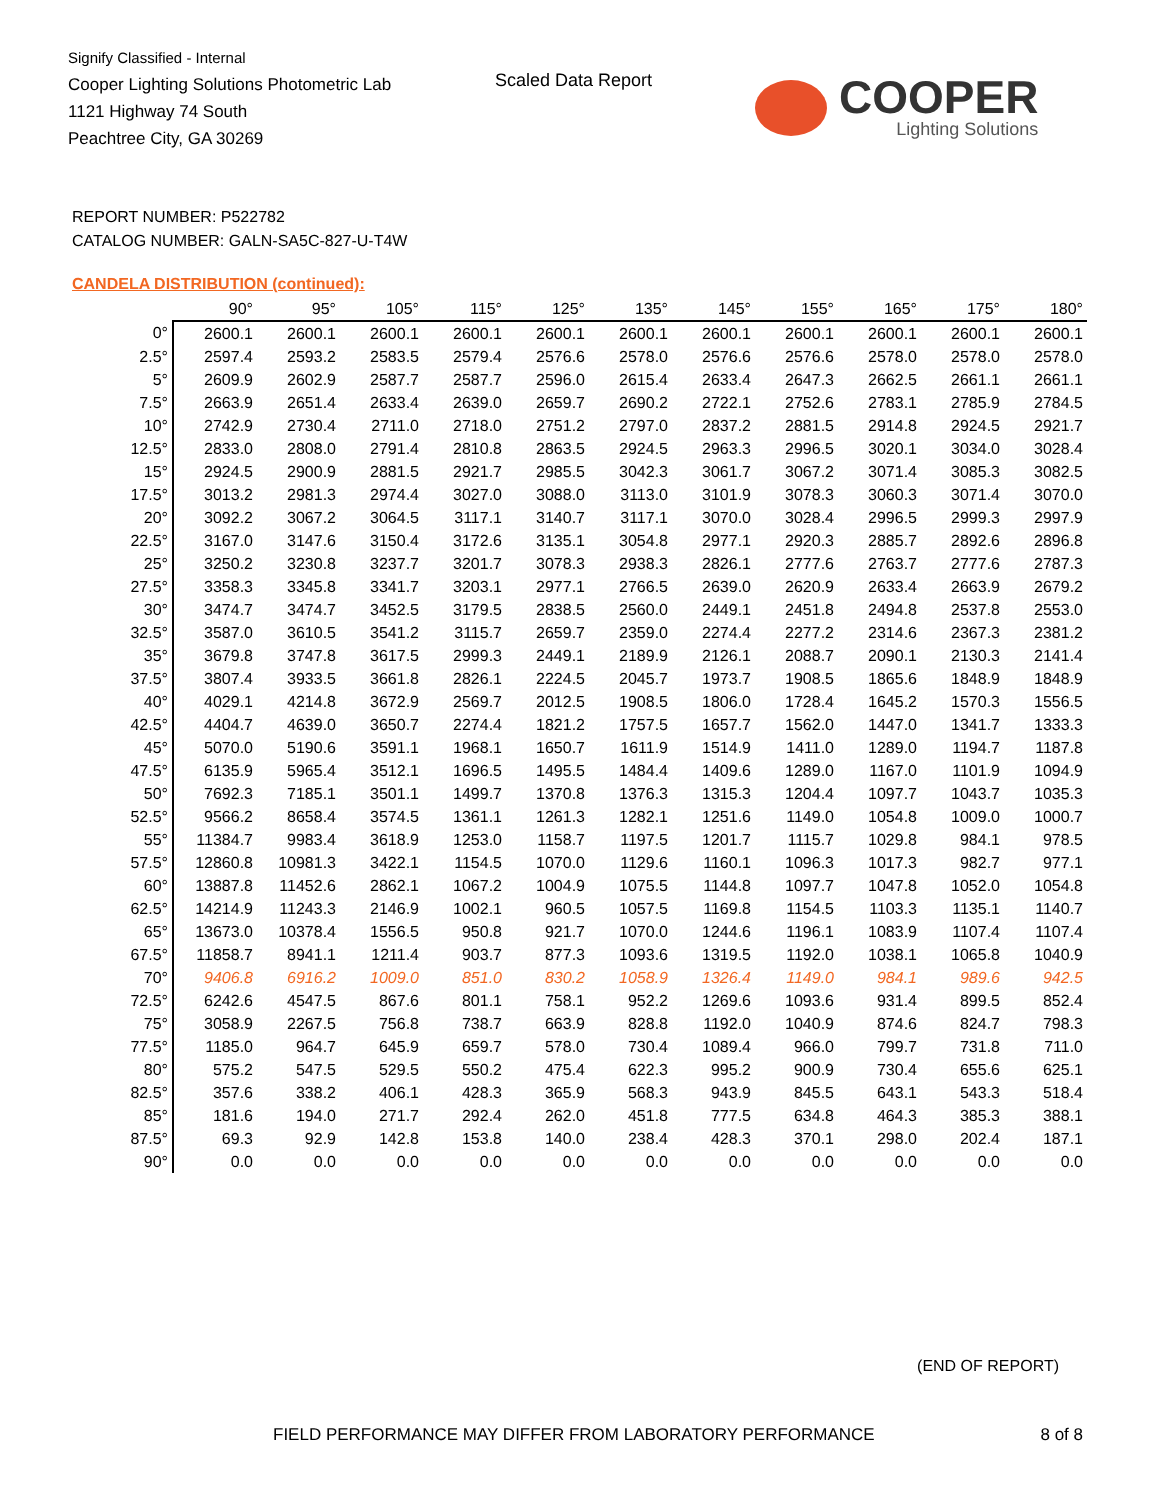Signify Classified - Internal
Cooper Lighting Solutions Photometric Lab
1121 Highway 74 South
Peachtree City, GA 30269
Scaled Data Report
COOPER
Lighting Solutions
REPORT NUMBER: P522782
CATALOG NUMBER: GALN-SA5C-827-U-T4W
CANDELA DISTRIBUTION (continued):
| | 90° | 95° | 105° | 115° | 125° | 135° | 145° | 155° | 165° | 175° | 180° |
| --- | --- | --- | --- | --- | --- | --- | --- | --- | --- | --- | --- |
| 0° | 2600.1 | 2600.1 | 2600.1 | 2600.1 | 2600.1 | 2600.1 | 2600.1 | 2600.1 | 2600.1 | 2600.1 | 2600.1 |
| 2.5° | 2597.4 | 2593.2 | 2583.5 | 2579.4 | 2576.6 | 2578.0 | 2576.6 | 2576.6 | 2578.0 | 2578.0 | 2578.0 |
| 5° | 2609.9 | 2602.9 | 2587.7 | 2587.7 | 2596.0 | 2615.4 | 2633.4 | 2647.3 | 2662.5 | 2661.1 | 2661.1 |
| 7.5° | 2663.9 | 2651.4 | 2633.4 | 2639.0 | 2659.7 | 2690.2 | 2722.1 | 2752.6 | 2783.1 | 2785.9 | 2784.5 |
| 10° | 2742.9 | 2730.4 | 2711.0 | 2718.0 | 2751.2 | 2797.0 | 2837.2 | 2881.5 | 2914.8 | 2924.5 | 2921.7 |
| 12.5° | 2833.0 | 2808.0 | 2791.4 | 2810.8 | 2863.5 | 2924.5 | 2963.3 | 2996.5 | 3020.1 | 3034.0 | 3028.4 |
| 15° | 2924.5 | 2900.9 | 2881.5 | 2921.7 | 2985.5 | 3042.3 | 3061.7 | 3067.2 | 3071.4 | 3085.3 | 3082.5 |
| 17.5° | 3013.2 | 2981.3 | 2974.4 | 3027.0 | 3088.0 | 3113.0 | 3101.9 | 3078.3 | 3060.3 | 3071.4 | 3070.0 |
| 20° | 3092.2 | 3067.2 | 3064.5 | 3117.1 | 3140.7 | 3117.1 | 3070.0 | 3028.4 | 2996.5 | 2999.3 | 2997.9 |
| 22.5° | 3167.0 | 3147.6 | 3150.4 | 3172.6 | 3135.1 | 3054.8 | 2977.1 | 2920.3 | 2885.7 | 2892.6 | 2896.8 |
| 25° | 3250.2 | 3230.8 | 3237.7 | 3201.7 | 3078.3 | 2938.3 | 2826.1 | 2777.6 | 2763.7 | 2777.6 | 2787.3 |
| 27.5° | 3358.3 | 3345.8 | 3341.7 | 3203.1 | 2977.1 | 2766.5 | 2639.0 | 2620.9 | 2633.4 | 2663.9 | 2679.2 |
| 30° | 3474.7 | 3474.7 | 3452.5 | 3179.5 | 2838.5 | 2560.0 | 2449.1 | 2451.8 | 2494.8 | 2537.8 | 2553.0 |
| 32.5° | 3587.0 | 3610.5 | 3541.2 | 3115.7 | 2659.7 | 2359.0 | 2274.4 | 2277.2 | 2314.6 | 2367.3 | 2381.2 |
| 35° | 3679.8 | 3747.8 | 3617.5 | 2999.3 | 2449.1 | 2189.9 | 2126.1 | 2088.7 | 2090.1 | 2130.3 | 2141.4 |
| 37.5° | 3807.4 | 3933.5 | 3661.8 | 2826.1 | 2224.5 | 2045.7 | 1973.7 | 1908.5 | 1865.6 | 1848.9 | 1848.9 |
| 40° | 4029.1 | 4214.8 | 3672.9 | 2569.7 | 2012.5 | 1908.5 | 1806.0 | 1728.4 | 1645.2 | 1570.3 | 1556.5 |
| 42.5° | 4404.7 | 4639.0 | 3650.7 | 2274.4 | 1821.2 | 1757.5 | 1657.7 | 1562.0 | 1447.0 | 1341.7 | 1333.3 |
| 45° | 5070.0 | 5190.6 | 3591.1 | 1968.1 | 1650.7 | 1611.9 | 1514.9 | 1411.0 | 1289.0 | 1194.7 | 1187.8 |
| 47.5° | 6135.9 | 5965.4 | 3512.1 | 1696.5 | 1495.5 | 1484.4 | 1409.6 | 1289.0 | 1167.0 | 1101.9 | 1094.9 |
| 50° | 7692.3 | 7185.1 | 3501.1 | 1499.7 | 1370.8 | 1376.3 | 1315.3 | 1204.4 | 1097.7 | 1043.7 | 1035.3 |
| 52.5° | 9566.2 | 8658.4 | 3574.5 | 1361.1 | 1261.3 | 1282.1 | 1251.6 | 1149.0 | 1054.8 | 1009.0 | 1000.7 |
| 55° | 11384.7 | 9983.4 | 3618.9 | 1253.0 | 1158.7 | 1197.5 | 1201.7 | 1115.7 | 1029.8 | 984.1 | 978.5 |
| 57.5° | 12860.8 | 10981.3 | 3422.1 | 1154.5 | 1070.0 | 1129.6 | 1160.1 | 1096.3 | 1017.3 | 982.7 | 977.1 |
| 60° | 13887.8 | 11452.6 | 2862.1 | 1067.2 | 1004.9 | 1075.5 | 1144.8 | 1097.7 | 1047.8 | 1052.0 | 1054.8 |
| 62.5° | 14214.9 | 11243.3 | 2146.9 | 1002.1 | 960.5 | 1057.5 | 1169.8 | 1154.5 | 1103.3 | 1135.1 | 1140.7 |
| 65° | 13673.0 | 10378.4 | 1556.5 | 950.8 | 921.7 | 1070.0 | 1244.6 | 1196.1 | 1083.9 | 1107.4 | 1107.4 |
| 67.5° | 11858.7 | 8941.1 | 1211.4 | 903.7 | 877.3 | 1093.6 | 1319.5 | 1192.0 | 1038.1 | 1065.8 | 1040.9 |
| 70° | 9406.8 | 6916.2 | 1009.0 | 851.0 | 830.2 | 1058.9 | 1326.4 | 1149.0 | 984.1 | 989.6 | 942.5 |
| 72.5° | 6242.6 | 4547.5 | 867.6 | 801.1 | 758.1 | 952.2 | 1269.6 | 1093.6 | 931.4 | 899.5 | 852.4 |
| 75° | 3058.9 | 2267.5 | 756.8 | 738.7 | 663.9 | 828.8 | 1192.0 | 1040.9 | 874.6 | 824.7 | 798.3 |
| 77.5° | 1185.0 | 964.7 | 645.9 | 659.7 | 578.0 | 730.4 | 1089.4 | 966.0 | 799.7 | 731.8 | 711.0 |
| 80° | 575.2 | 547.5 | 529.5 | 550.2 | 475.4 | 622.3 | 995.2 | 900.9 | 730.4 | 655.6 | 625.1 |
| 82.5° | 357.6 | 338.2 | 406.1 | 428.3 | 365.9 | 568.3 | 943.9 | 845.5 | 643.1 | 543.3 | 518.4 |
| 85° | 181.6 | 194.0 | 271.7 | 292.4 | 262.0 | 451.8 | 777.5 | 634.8 | 464.3 | 385.3 | 388.1 |
| 87.5° | 69.3 | 92.9 | 142.8 | 153.8 | 140.0 | 238.4 | 428.3 | 370.1 | 298.0 | 202.4 | 187.1 |
| 90° | 0.0 | 0.0 | 0.0 | 0.0 | 0.0 | 0.0 | 0.0 | 0.0 | 0.0 | 0.0 | 0.0 |
(END OF REPORT)
FIELD PERFORMANCE MAY DIFFER FROM LABORATORY PERFORMANCE
8 of 8